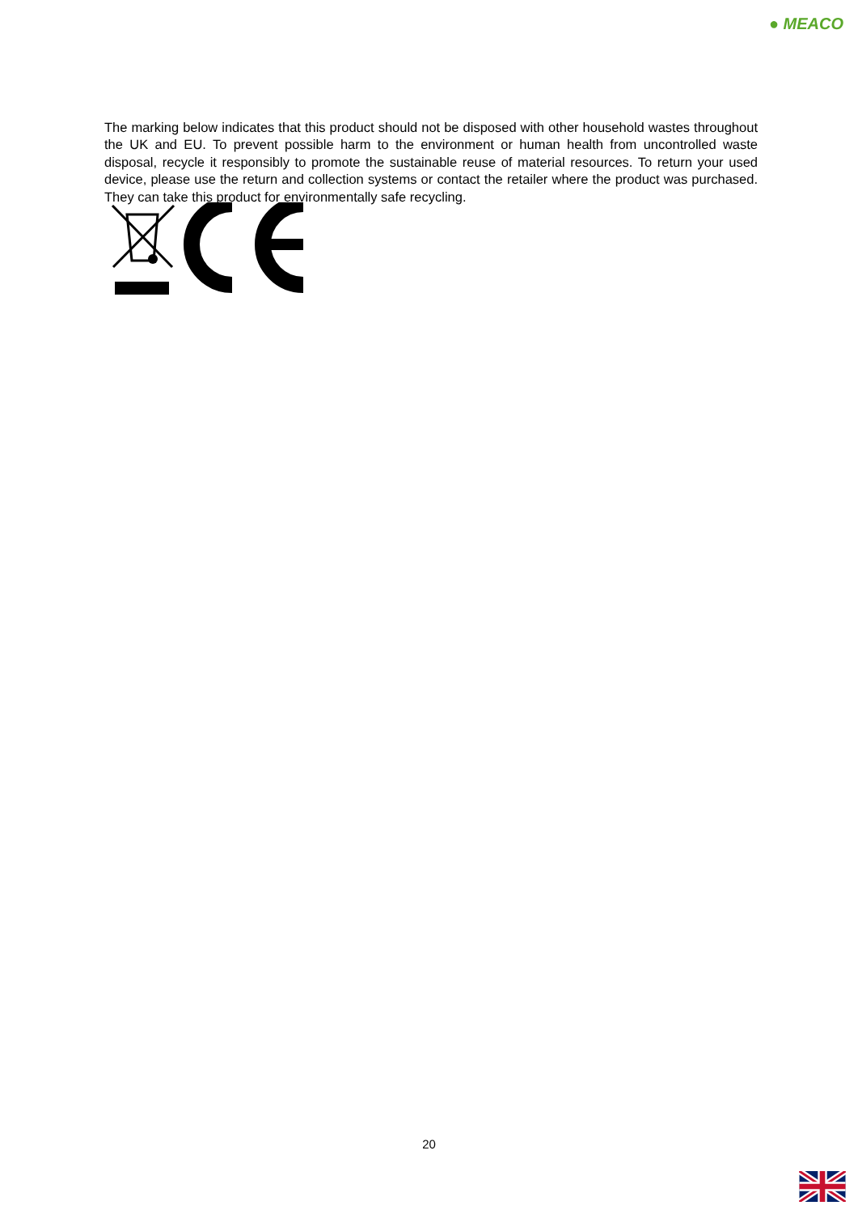● MEACO
The marking below indicates that this product should not be disposed with other household wastes throughout the UK and EU. To prevent possible harm to the environment or human health from uncontrolled waste disposal, recycle it responsibly to promote the sustainable reuse of material resources. To return your used device, please use the return and collection systems or contact the retailer where the product was purchased. They can take this product for environmentally safe recycling.
20